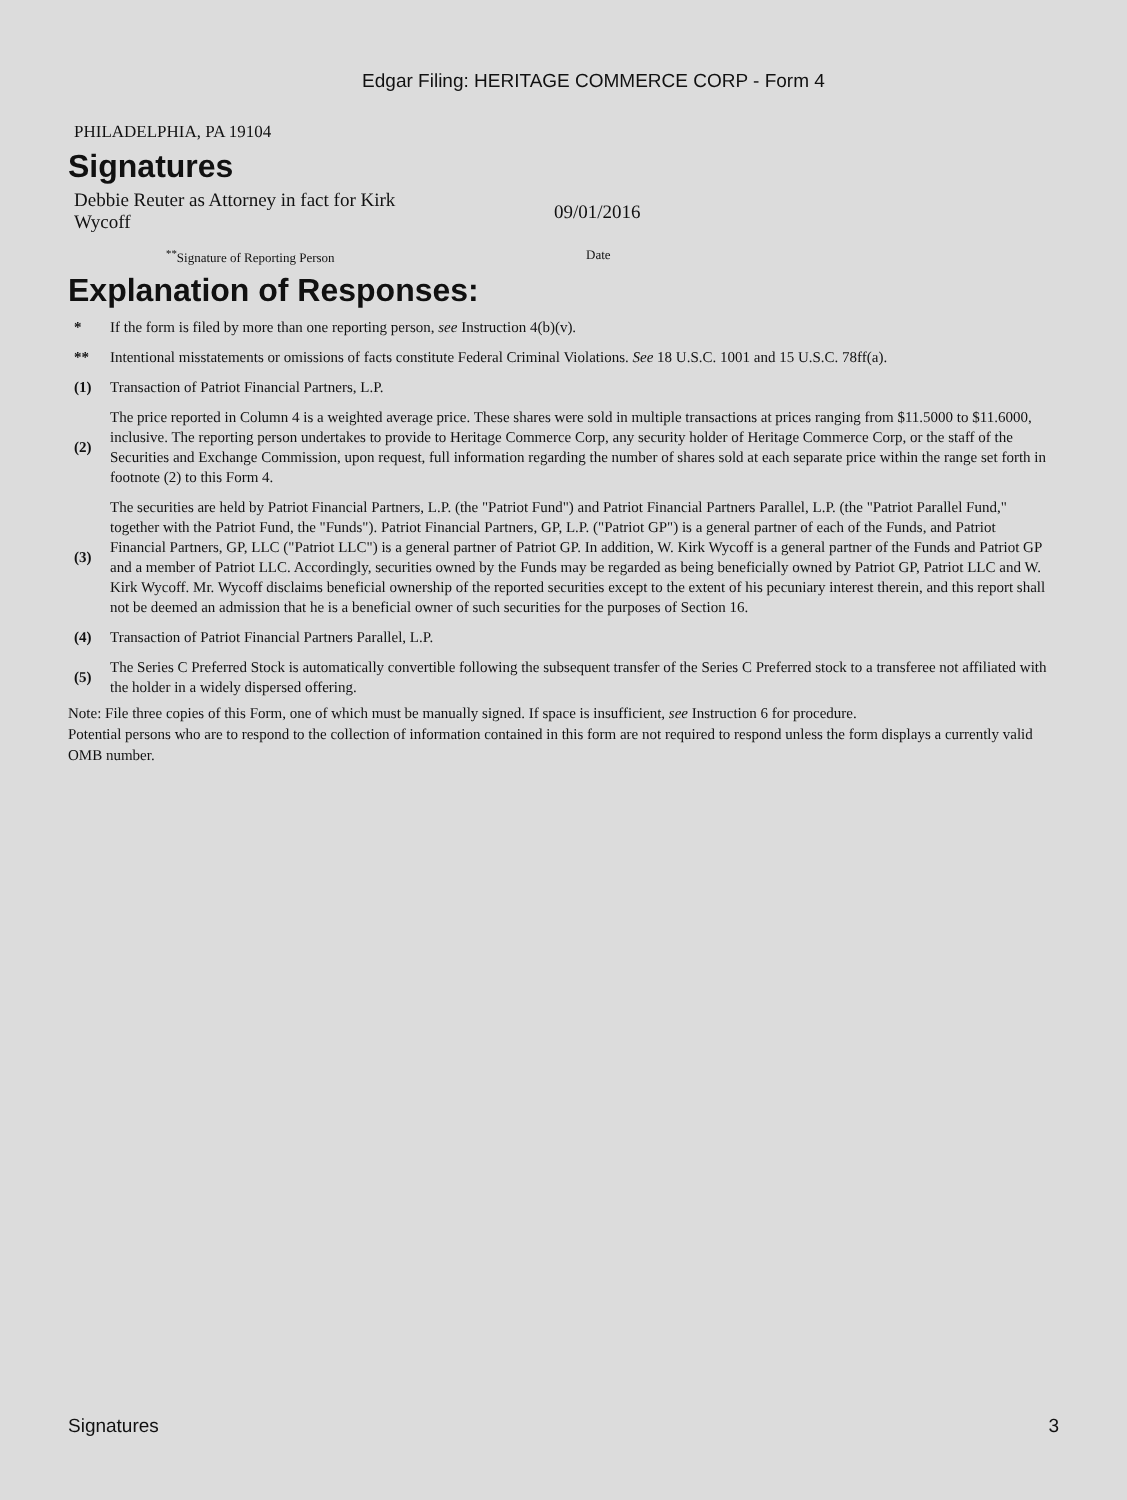Edgar Filing: HERITAGE COMMERCE CORP - Form 4
PHILADELPHIA, PA 19104
Signatures
Debbie Reuter as Attorney in fact for Kirk Wycoff
09/01/2016
<sup>**</sup> Signature of Reporting Person Date
Explanation of Responses:
| * | If the form is filed by more than one reporting person, see Instruction 4(b)(v). |
| ** | Intentional misstatements or omissions of facts constitute Federal Criminal Violations. See 18 U.S.C. 1001 and 15 U.S.C. 78ff(a). |
| (1) | Transaction of Patriot Financial Partners, L.P. |
| (2) | The price reported in Column 4 is a weighted average price. These shares were sold in multiple transactions at prices ranging from $11.5000 to $11.6000, inclusive. The reporting person undertakes to provide to Heritage Commerce Corp, any security holder of Heritage Commerce Corp, or the staff of the Securities and Exchange Commission, upon request, full information regarding the number of shares sold at each separate price within the range set forth in footnote (2) to this Form 4. |
| (3) | The securities are held by Patriot Financial Partners, L.P. (the "Patriot Fund") and Patriot Financial Partners Parallel, L.P. (the "Patriot Parallel Fund," together with the Patriot Fund, the "Funds"). Patriot Financial Partners, GP, L.P. ("Patriot GP") is a general partner of each of the Funds, and Patriot Financial Partners, GP, LLC ("Patriot LLC") is a general partner of Patriot GP. In addition, W. Kirk Wycoff is a general partner of the Funds and Patriot GP and a member of Patriot LLC. Accordingly, securities owned by the Funds may be regarded as being beneficially owned by Patriot GP, Patriot LLC and W. Kirk Wycoff. Mr. Wycoff disclaims beneficial ownership of the reported securities except to the extent of his pecuniary interest therein, and this report shall not be deemed an admission that he is a beneficial owner of such securities for the purposes of Section 16. |
| (4) | Transaction of Patriot Financial Partners Parallel, L.P. |
| (5) | The Series C Preferred Stock is automatically convertible following the subsequent transfer of the Series C Preferred stock to a transferee not affiliated with the holder in a widely dispersed offering. |
Note: File three copies of this Form, one of which must be manually signed. If space is insufficient, see Instruction 6 for procedure.
Potential persons who are to respond to the collection of information contained in this form are not required to respond unless the form displays a currently valid OMB number.
Signatures 3